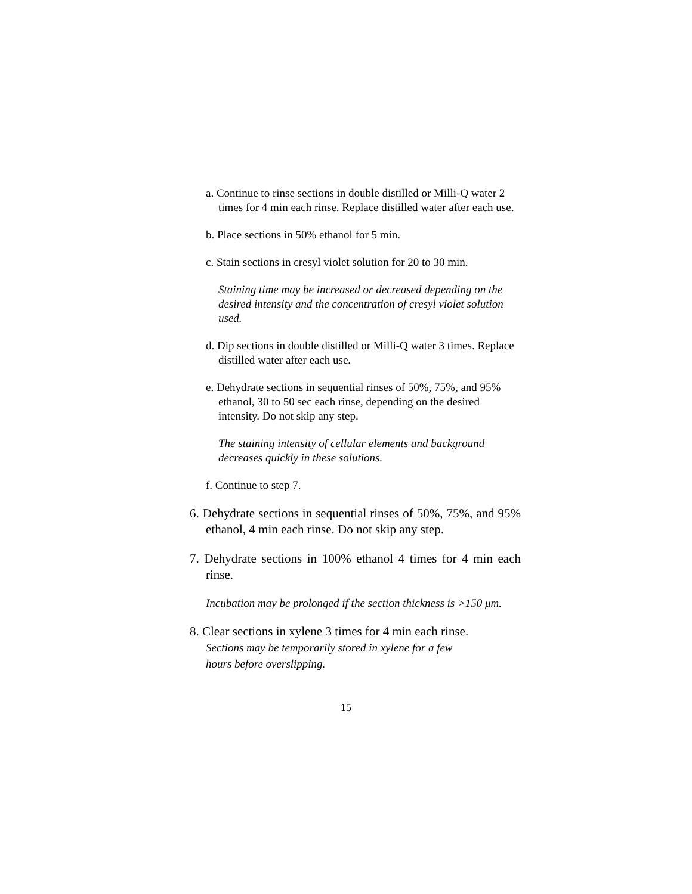a. Continue to rinse sections in double distilled or Milli-Q water 2 times for 4 min each rinse. Replace distilled water after each use.
b. Place sections in 50% ethanol for 5 min.
c. Stain sections in cresyl violet solution for 20 to 30 min.
Staining time may be increased or decreased depending on the desired intensity and the concentration of cresyl violet solution used.
d. Dip sections in double distilled or Milli-Q water 3 times. Replace distilled water after each use.
e. Dehydrate sections in sequential rinses of 50%, 75%, and 95% ethanol, 30 to 50 sec each rinse, depending on the desired intensity. Do not skip any step.
The staining intensity of cellular elements and background decreases quickly in these solutions.
f. Continue to step 7.
6. Dehydrate sections in sequential rinses of 50%, 75%, and 95% ethanol, 4 min each rinse. Do not skip any step.
7. Dehydrate sections in 100% ethanol 4 times for 4 min each rinse.
Incubation may be prolonged if the section thickness is >150 μm.
8. Clear sections in xylene 3 times for 4 min each rinse.
Sections may be temporarily stored in xylene for a few
hours before overslipping.
15